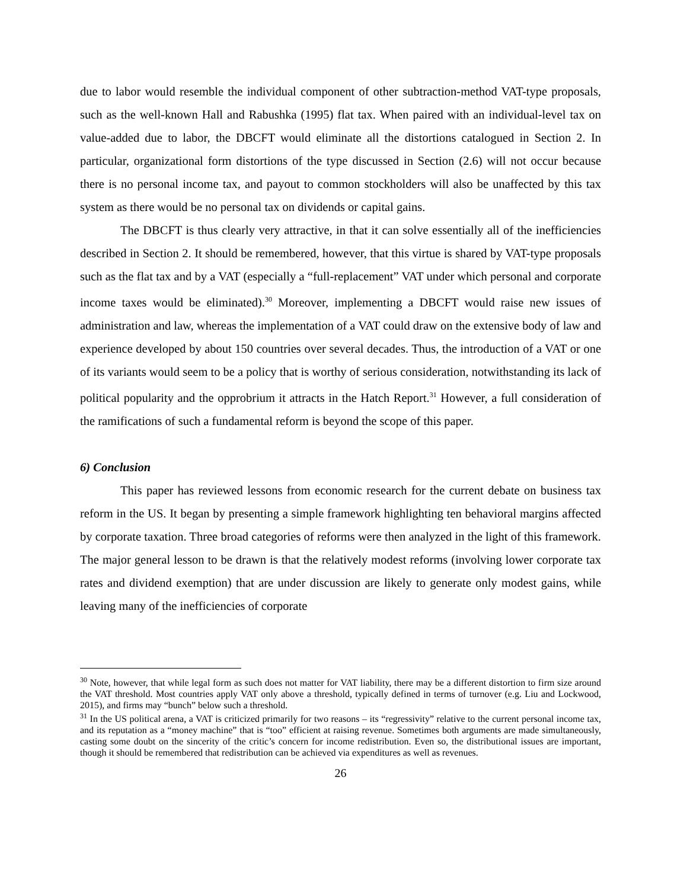due to labor would resemble the individual component of other subtraction-method VAT-type proposals, such as the well-known Hall and Rabushka (1995) flat tax. When paired with an individual-level tax on value-added due to labor, the DBCFT would eliminate all the distortions catalogued in Section 2. In particular, organizational form distortions of the type discussed in Section (2.6) will not occur because there is no personal income tax, and payout to common stockholders will also be unaffected by this tax system as there would be no personal tax on dividends or capital gains.
The DBCFT is thus clearly very attractive, in that it can solve essentially all of the inefficiencies described in Section 2. It should be remembered, however, that this virtue is shared by VAT-type proposals such as the flat tax and by a VAT (especially a “full-replacement” VAT under which personal and corporate income taxes would be eliminated).<sup>30</sup> Moreover, implementing a DBCFT would raise new issues of administration and law, whereas the implementation of a VAT could draw on the extensive body of law and experience developed by about 150 countries over several decades. Thus, the introduction of a VAT or one of its variants would seem to be a policy that is worthy of serious consideration, notwithstanding its lack of political popularity and the opprobrium it attracts in the Hatch Report.<sup>31</sup> However, a full consideration of the ramifications of such a fundamental reform is beyond the scope of this paper.
6) Conclusion
This paper has reviewed lessons from economic research for the current debate on business tax reform in the US. It began by presenting a simple framework highlighting ten behavioral margins affected by corporate taxation. Three broad categories of reforms were then analyzed in the light of this framework. The major general lesson to be drawn is that the relatively modest reforms (involving lower corporate tax rates and dividend exemption) that are under discussion are likely to generate only modest gains, while leaving many of the inefficiencies of corporate
<sup>30</sup> Note, however, that while legal form as such does not matter for VAT liability, there may be a different distortion to firm size around the VAT threshold. Most countries apply VAT only above a threshold, typically defined in terms of turnover (e.g. Liu and Lockwood, 2015), and firms may “bunch” below such a threshold.
<sup>31</sup> In the US political arena, a VAT is criticized primarily for two reasons – its “regressivity” relative to the current personal income tax, and its reputation as a “money machine” that is “too” efficient at raising revenue. Sometimes both arguments are made simultaneously, casting some doubt on the sincerity of the critic’s concern for income redistribution. Even so, the distributional issues are important, though it should be remembered that redistribution can be achieved via expenditures as well as revenues.
26